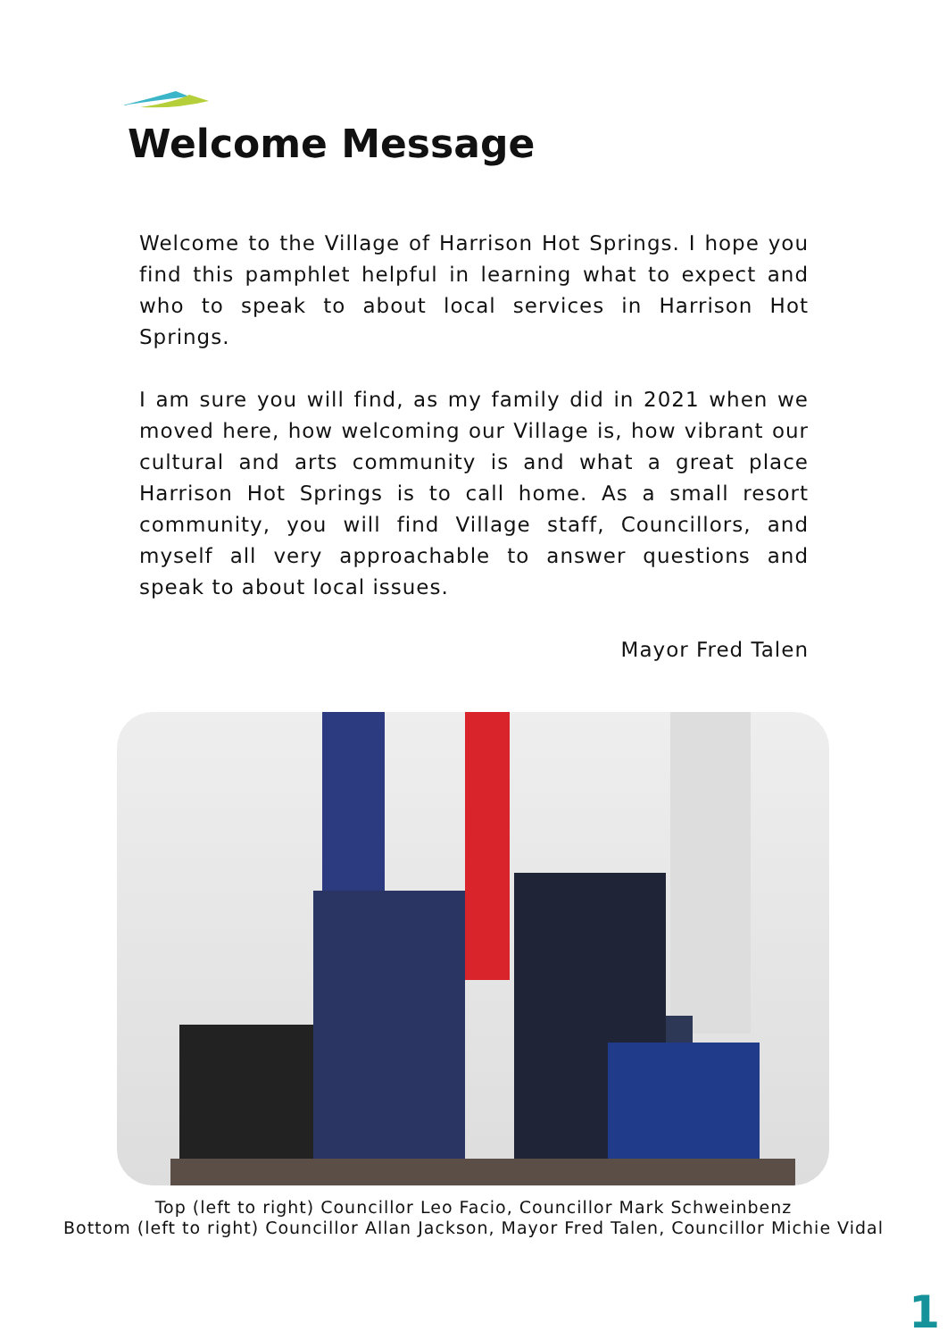Welcome Message
Welcome to the Village of Harrison Hot Springs. I hope you find this pamphlet helpful in learning what to expect and who to speak to about local services in Harrison Hot Springs.
I am sure you will find, as my family did in 2021 when we moved here, how welcoming our Village is, how vibrant our cultural and arts community is and what a great place Harrison Hot Springs is to call home. As a small resort community, you will find Village staff, Councillors, and myself all very approachable to answer questions and speak to about local issues.
Mayor Fred Talen
Top (left to right) Councillor Leo Facio, Councillor Mark Schweinbenz
Bottom (left to right) Councillor Allan Jackson, Mayor Fred Talen, Councillor Michie Vidal
1